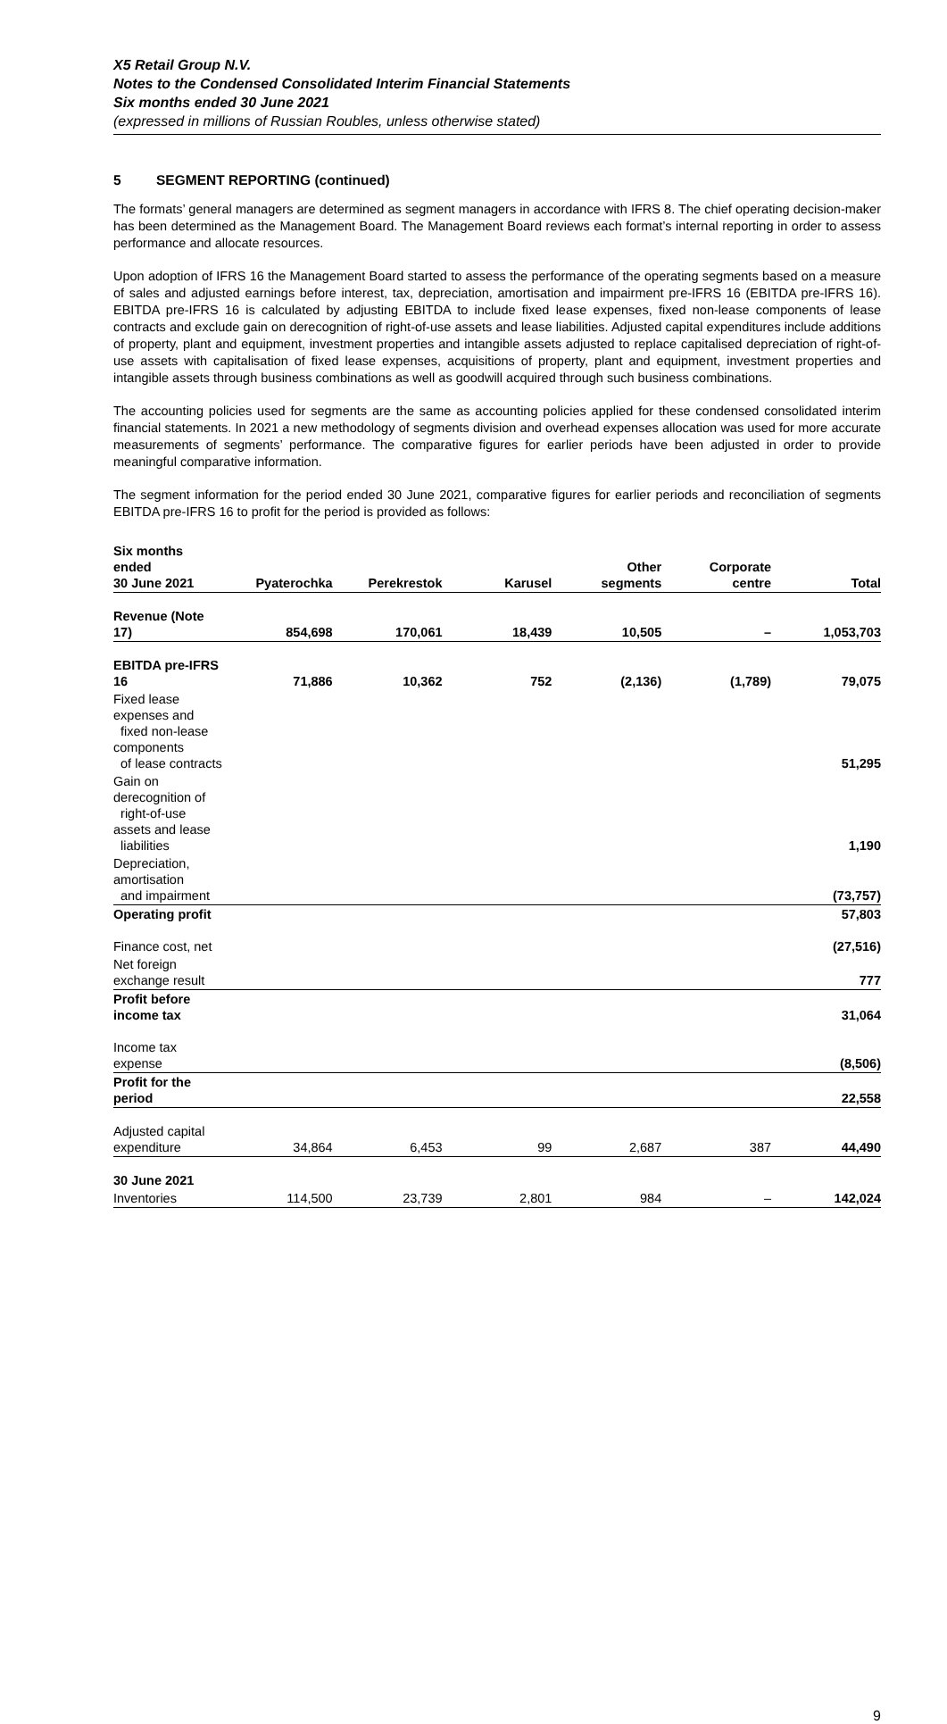X5 Retail Group N.V.
Notes to the Condensed Consolidated Interim Financial Statements
Six months ended 30 June 2021
(expressed in millions of Russian Roubles, unless otherwise stated)
5 SEGMENT REPORTING (continued)
The formats’ general managers are determined as segment managers in accordance with IFRS 8. The chief operating decision-maker has been determined as the Management Board. The Management Board reviews each format’s internal reporting in order to assess performance and allocate resources.
Upon adoption of IFRS 16 the Management Board started to assess the performance of the operating segments based on a measure of sales and adjusted earnings before interest, tax, depreciation, amortisation and impairment pre-IFRS 16 (EBITDA pre-IFRS 16). EBITDA pre-IFRS 16 is calculated by adjusting EBITDA to include fixed lease expenses, fixed non-lease components of lease contracts and exclude gain on derecognition of right-of-use assets and lease liabilities. Adjusted capital expenditures include additions of property, plant and equipment, investment properties and intangible assets adjusted to replace capitalised depreciation of right-of-use assets with capitalisation of fixed lease expenses, acquisitions of property, plant and equipment, investment properties and intangible assets through business combinations as well as goodwill acquired through such business combinations.
The accounting policies used for segments are the same as accounting policies applied for these condensed consolidated interim financial statements. In 2021 a new methodology of segments division and overhead expenses allocation was used for more accurate measurements of segments’ performance. The comparative figures for earlier periods have been adjusted in order to provide meaningful comparative information.
The segment information for the period ended 30 June 2021, comparative figures for earlier periods and reconciliation of segments EBITDA pre-IFRS 16 to profit for the period is provided as follows:
| Six months ended 30 June 2021 | Pyaterochka | Perekrestok | Karusel | Other segments | Corporate centre | Total |
| --- | --- | --- | --- | --- | --- | --- |
| Revenue (Note 17) | 854,698 | 170,061 | 18,439 | 10,505 | – | 1,053,703 |
| EBITDA pre-IFRS 16 | 71,886 | 10,362 | 752 | (2,136) | (1,789) | 79,075 |
| Fixed lease expenses and fixed non-lease components of lease contracts | | | | | | 51,295 |
| Gain on derecognition of right-of-use assets and lease liabilities | | | | | | 1,190 |
| Depreciation, amortisation and impairment | | | | | | (73,757) |
| Operating profit | | | | | | 57,803 |
| Finance cost, net | | | | | | (27,516) |
| Net foreign exchange result | | | | | | 777 |
| Profit before income tax | | | | | | 31,064 |
| Income tax expense | | | | | | (8,506) |
| Profit for the period | | | | | | 22,558 |
| Adjusted capital expenditure | 34,864 | 6,453 | 99 | 2,687 | 387 | 44,490 |
| 30 June 2021 | | | | | | |
| Inventories | 114,500 | 23,739 | 2,801 | 984 | – | 142,024 |
9